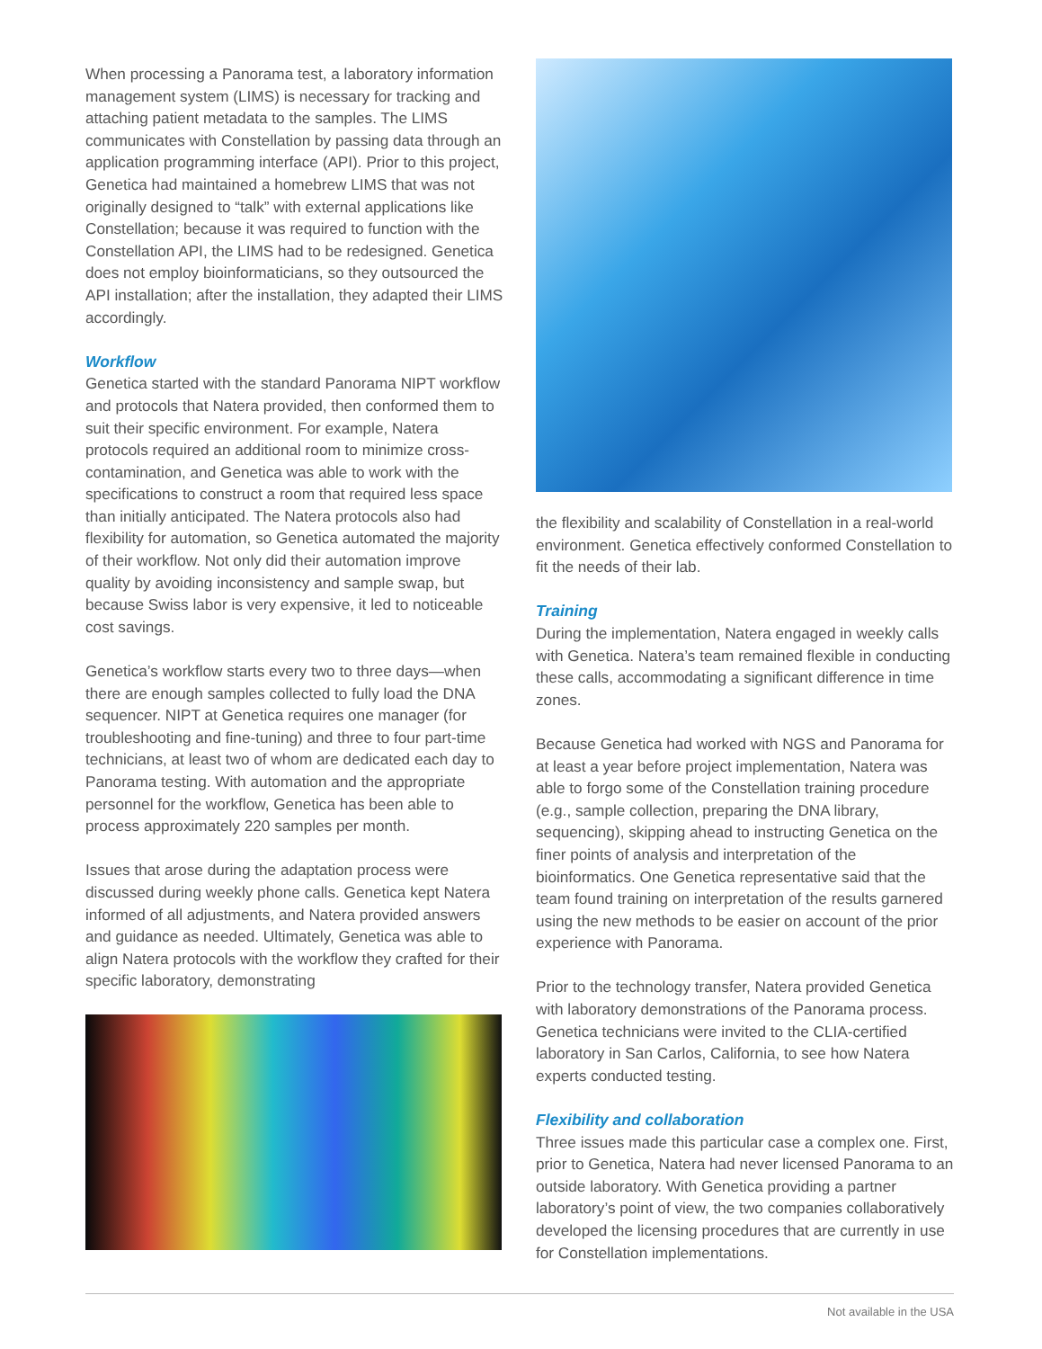When processing a Panorama test, a laboratory information management system (LIMS) is necessary for tracking and attaching patient metadata to the samples. The LIMS communicates with Constellation by passing data through an application programming interface (API). Prior to this project, Genetica had maintained a homebrew LIMS that was not originally designed to “talk” with external applications like Constellation; because it was required to function with the Constellation API, the LIMS had to be redesigned. Genetica does not employ bioinformaticians, so they outsourced the API installation; after the installation, they adapted their LIMS accordingly.
Workflow
Genetica started with the standard Panorama NIPT workflow and protocols that Natera provided, then conformed them to suit their specific environment. For example, Natera protocols required an additional room to minimize cross-contamination, and Genetica was able to work with the specifications to construct a room that required less space than initially anticipated. The Natera protocols also had flexibility for automation, so Genetica automated the majority of their workflow. Not only did their automation improve quality by avoiding inconsistency and sample swap, but because Swiss labor is very expensive, it led to noticeable cost savings.
Genetica’s workflow starts every two to three days—when there are enough samples collected to fully load the DNA sequencer. NIPT at Genetica requires one manager (for troubleshooting and fine-tuning) and three to four part-time technicians, at least two of whom are dedicated each day to Panorama testing. With automation and the appropriate personnel for the workflow, Genetica has been able to process approximately 220 samples per month.
Issues that arose during the adaptation process were discussed during weekly phone calls. Genetica kept Natera informed of all adjustments, and Natera provided answers and guidance as needed. Ultimately, Genetica was able to align Natera protocols with the workflow they crafted for their specific laboratory, demonstrating
the flexibility and scalability of Constellation in a real-world environment. Genetica effectively conformed Constellation to fit the needs of their lab.
Training
During the implementation, Natera engaged in weekly calls with Genetica. Natera’s team remained flexible in conducting these calls, accommodating a significant difference in time zones.
Because Genetica had worked with NGS and Panorama for at least a year before project implementation, Natera was able to forgo some of the Constellation training procedure (e.g., sample collection, preparing the DNA library, sequencing), skipping ahead to instructing Genetica on the finer points of analysis and interpretation of the bioinformatics. One Genetica representative said that the team found training on interpretation of the results garnered using the new methods to be easier on account of the prior experience with Panorama.
Prior to the technology transfer, Natera provided Genetica with laboratory demonstrations of the Panorama process. Genetica technicians were invited to the CLIA-certified laboratory in San Carlos, California, to see how Natera experts conducted testing.
Flexibility and collaboration
Three issues made this particular case a complex one. First, prior to Genetica, Natera had never licensed Panorama to an outside laboratory. With Genetica providing a partner laboratory’s point of view, the two companies collaboratively developed the licensing procedures that are currently in use for Constellation implementations.
Not available in the USA